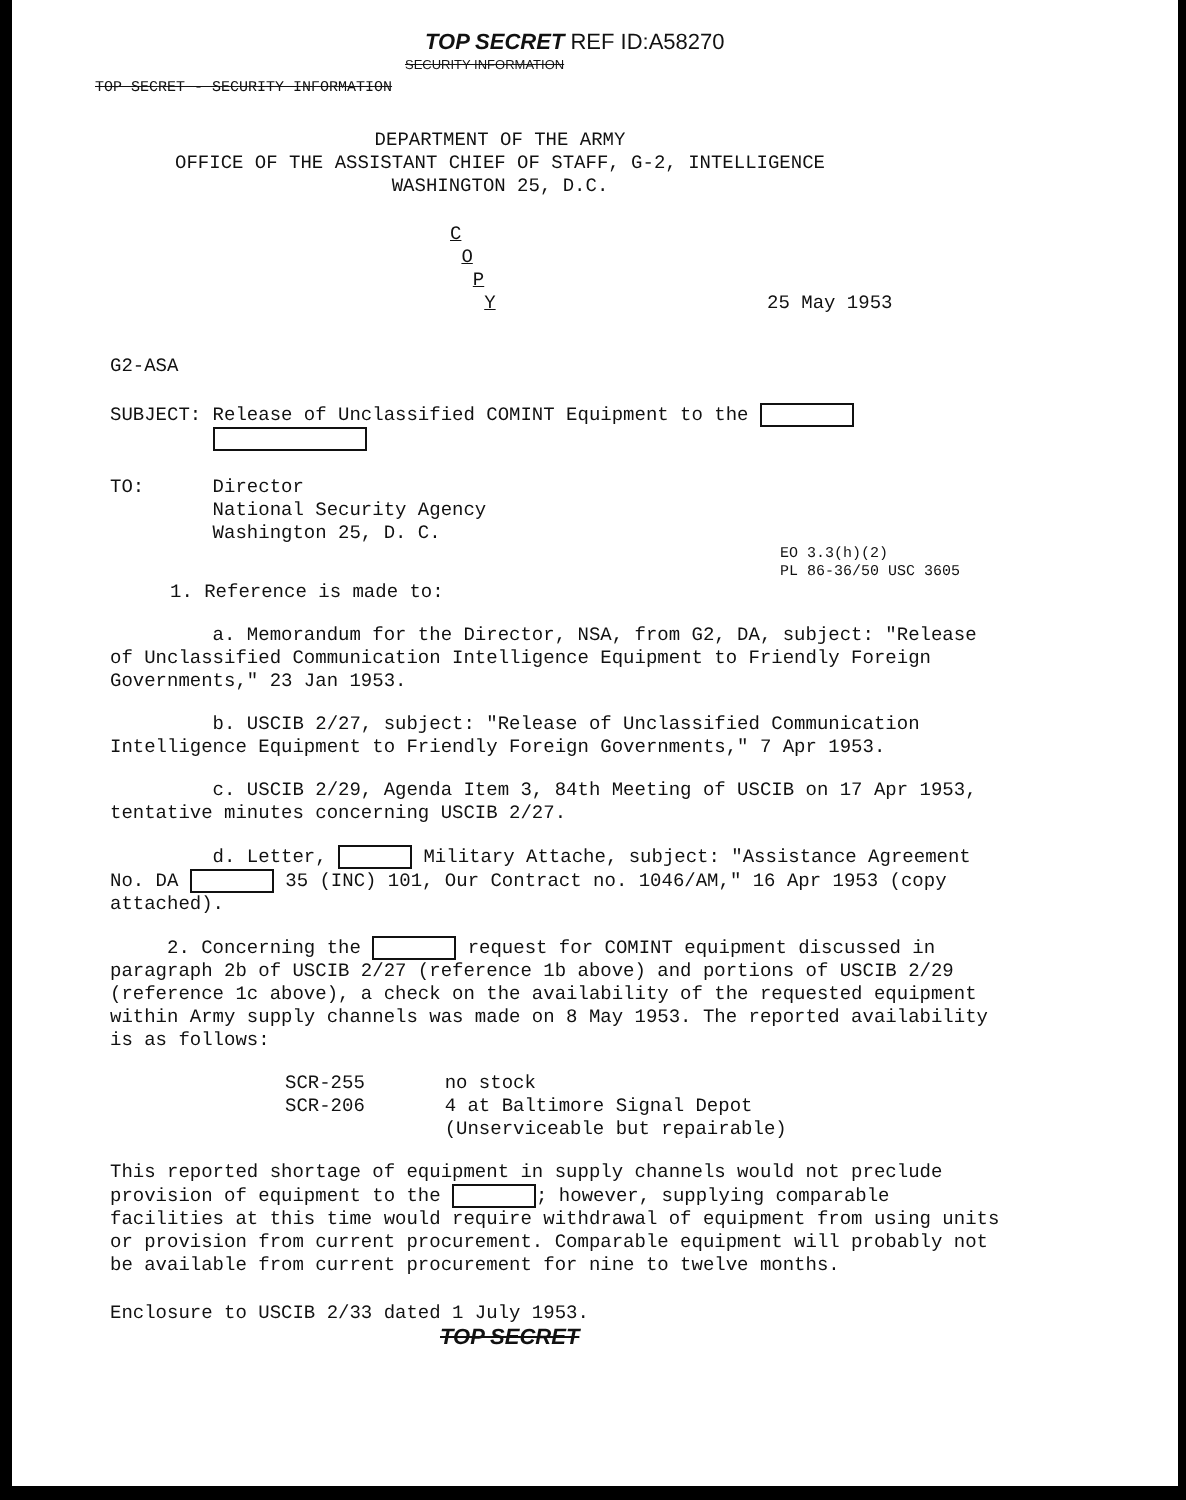TOP SECRET REF ID:A58270
SECURITY INFORMATION
TOP SECRET - SECURITY INFORMATION
DEPARTMENT OF THE ARMY
OFFICE OF THE ASSISTANT CHIEF OF STAFF, G-2, INTELLIGENCE
WASHINGTON 25, D.C.
C
O
P
Y 25 May 1953
G2-ASA
SUBJECT: Release of Unclassified COMINT Equipment to the
TO: Director
National Security Agency
Washington 25, D. C.
EO 3.3(h)(2)
PL 86-36/50 USC 3605
1. Reference is made to:
a. Memorandum for the Director, NSA, from G2, DA, subject: "Release of Unclassified Communication Intelligence Equipment to Friendly Foreign Governments," 23 Jan 1953.
b. USCIB 2/27, subject: "Release of Unclassified Communication Intelligence Equipment to Friendly Foreign Governments," 7 Apr 1953.
c. USCIB 2/29, Agenda Item 3, 84th Meeting of USCIB on 17 Apr 1953, tentative minutes concerning USCIB 2/27.
d. Letter, Military Attache, subject: "Assistance Agreement No. DA 35 (INC) 101, Our Contract no. 1046/AM," 16 Apr 1953 (copy attached).
2. Concerning the request for COMINT equipment discussed in paragraph 2b of USCIB 2/27 (reference 1b above) and portions of USCIB 2/29 (reference 1c above), a check on the availability of the requested equipment within Army supply channels was made on 8 May 1953. The reported availability is as follows:
SCR-255 no stock
SCR-206 4 at Baltimore Signal Depot
(Unserviceable but repairable)
This reported shortage of equipment in supply channels would not preclude provision of equipment to the ; however, supplying comparable facilities at this time would require withdrawal of equipment from using units or provision from current procurement. Comparable equipment will probably not be available from current procurement for nine to twelve months.
Enclosure to USCIB 2/33 dated 1 July 1953.
TOP SECRET